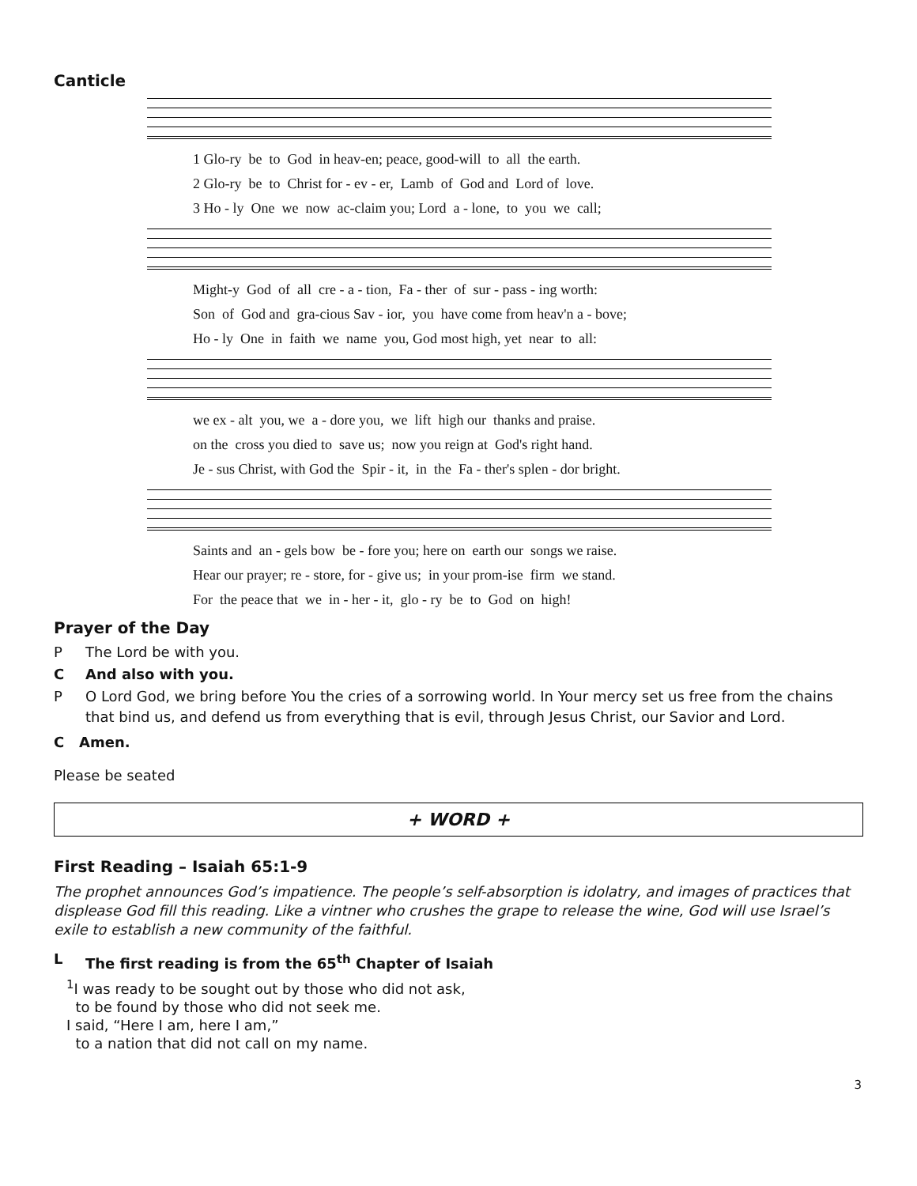Canticle
1 Glo-ry be to God in heav-en; peace, good-will to all the earth. 2 Glo-ry be to Christ for - ev - er, Lamb of God and Lord of love. 3 Ho - ly One we now ac-claim you; Lord a - lone, to you we call;
Might-y God of all cre - a - tion, Fa - ther of sur - pass - ing worth: Son of God and gra-cious Sav - ior, you have come from heav'n a - bove; Ho - ly One in faith we name you, God most high, yet near to all:
we ex - alt you, we a - dore you, we lift high our thanks and praise. on the cross you died to save us; now you reign at God's right hand. Je - sus Christ, with God the Spir - it, in the Fa - ther's splen - dor bright.
Saints and an - gels bow be - fore you; here on earth our songs we raise. Hear our prayer; re - store, for - give us; in your prom-ise firm we stand. For the peace that we in - her - it, glo - ry be to God on high!
Prayer of the Day
P The Lord be with you.
C And also with you.
P O Lord God, we bring before You the cries of a sorrowing world. In Your mercy set us free from the chains that bind us, and defend us from everything that is evil, through Jesus Christ, our Savior and Lord.
C Amen.
Please be seated
+ WORD +
First Reading – Isaiah 65:1-9
The prophet announces God’s impatience. The people’s self-absorption is idolatry, and images of practices that displease God fill this reading. Like a vintner who crushes the grape to release the wine, God will use Israel’s exile to establish a new community of the faithful.
L The first reading is from the 65<sup>th</sup> Chapter of Isaiah
<sup>1</sup> I was ready to be sought out by those who did not ask,
to be found by those who did not seek me.
I said, “Here I am, here I am,”
to a nation that did not call on my name.
3